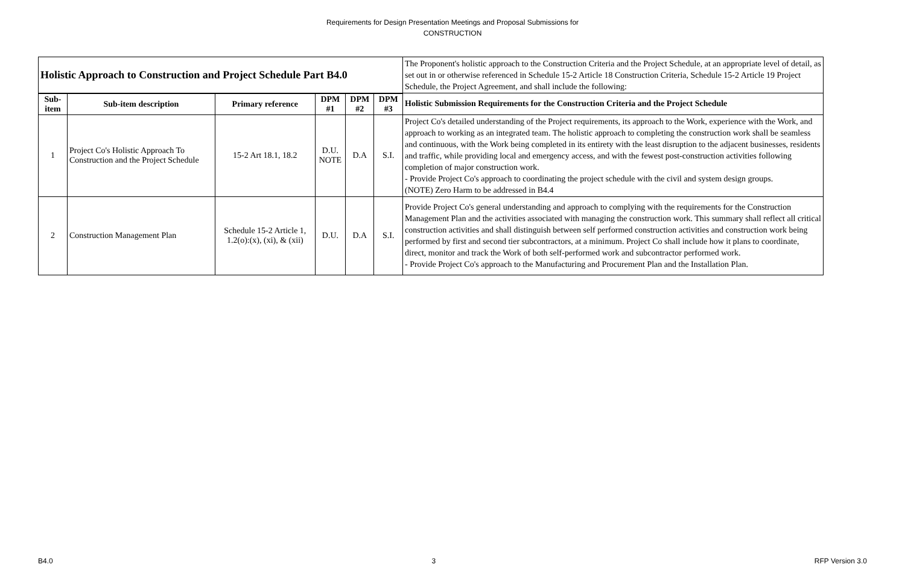Requirements for Design Presentation Meetings and Proposal Submissions for
CONSTRUCTION
| Holistic Approach to Construction and Project Schedule Part B4.0 | | | | | | The Proponent's holistic approach to the Construction Criteria and the Project Schedule, at an appropriate level of detail, as set out in or otherwise referenced in Schedule 15-2 Article 18 Construction Criteria, Schedule 15-2 Article 19 Project Schedule, the Project Agreement, and shall include the following: |
| Sub-item | Sub-item description | Primary reference | DPM #1 | DPM #2 | DPM #3 | Holistic Submission Requirements for the Construction Criteria and the Project Schedule |
| 1 | Project Co's Holistic Approach To Construction and the Project Schedule | 15-2 Art 18.1, 18.2 | D.U. NOTE | D.A | S.I. | Project Co's detailed understanding of the Project requirements, its approach to the Work, experience with the Work, and approach to working as an integrated team. The holistic approach to completing the construction work shall be seamless and continuous, with the Work being completed in its entirety with the least disruption to the adjacent businesses, residents and traffic, while providing local and emergency access, and with the fewest post-construction activities following completion of major construction work. - Provide Project Co's approach to coordinating the project schedule with the civil and system design groups. (NOTE) Zero Harm to be addressed in B4.4 |
| 2 | Construction Management Plan | Schedule 15-2 Article 1, 1.2(o):(x), (xi), & (xii) | D.U. | D.A | S.I. | Provide Project Co's general understanding and approach to complying with the requirements for the Construction Management Plan and the activities associated with managing the construction work. This summary shall reflect all critical construction activities and shall distinguish between self performed construction activities and construction work being performed by first and second tier subcontractors, at a minimum. Project Co shall include how it plans to coordinate, direct, monitor and track the Work of both self-performed work and subcontractor performed work. - Provide Project Co's approach to the Manufacturing and Procurement Plan and the Installation Plan. |
B4.0 3 RFP Version 3.0